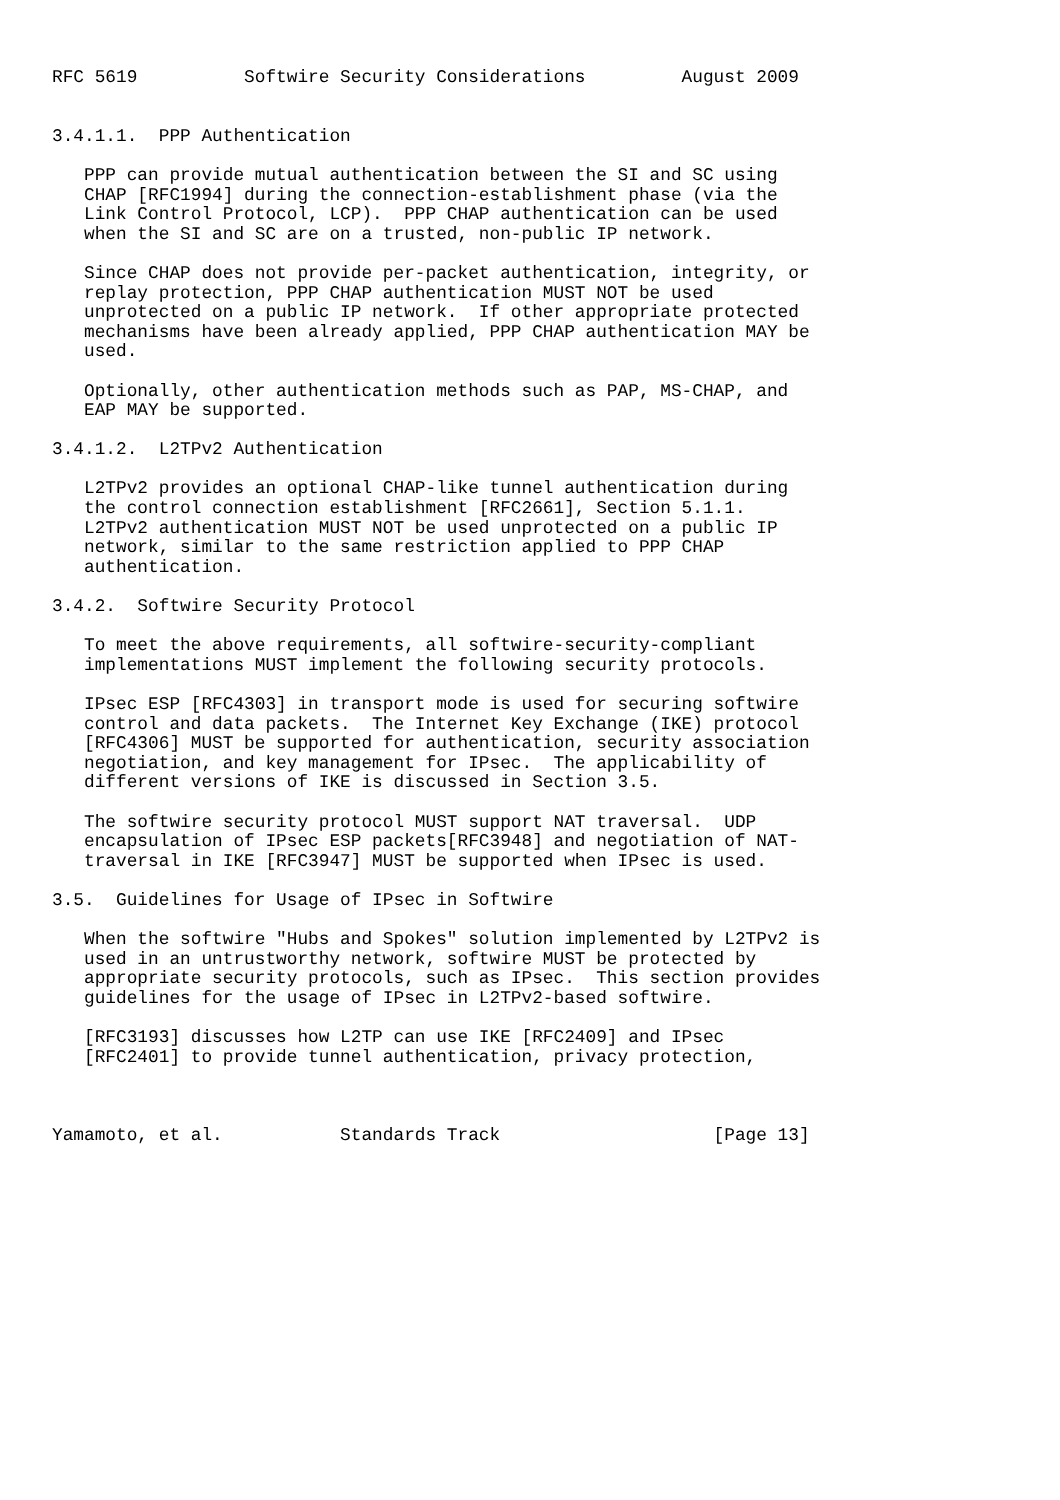RFC 5619          Softwire Security Considerations         August 2009


3.4.1.1.  PPP Authentication

   PPP can provide mutual authentication between the SI and SC using
   CHAP [RFC1994] during the connection-establishment phase (via the
   Link Control Protocol, LCP).  PPP CHAP authentication can be used
   when the SI and SC are on a trusted, non-public IP network.

   Since CHAP does not provide per-packet authentication, integrity, or
   replay protection, PPP CHAP authentication MUST NOT be used
   unprotected on a public IP network.  If other appropriate protected
   mechanisms have been already applied, PPP CHAP authentication MAY be
   used.

   Optionally, other authentication methods such as PAP, MS-CHAP, and
   EAP MAY be supported.

3.4.1.2.  L2TPv2 Authentication

   L2TPv2 provides an optional CHAP-like tunnel authentication during
   the control connection establishment [RFC2661], Section 5.1.1.
   L2TPv2 authentication MUST NOT be used unprotected on a public IP
   network, similar to the same restriction applied to PPP CHAP
   authentication.

3.4.2.  Softwire Security Protocol

   To meet the above requirements, all softwire-security-compliant
   implementations MUST implement the following security protocols.

   IPsec ESP [RFC4303] in transport mode is used for securing softwire
   control and data packets.  The Internet Key Exchange (IKE) protocol
   [RFC4306] MUST be supported for authentication, security association
   negotiation, and key management for IPsec.  The applicability of
   different versions of IKE is discussed in Section 3.5.

   The softwire security protocol MUST support NAT traversal.  UDP
   encapsulation of IPsec ESP packets[RFC3948] and negotiation of NAT-
   traversal in IKE [RFC3947] MUST be supported when IPsec is used.

3.5.  Guidelines for Usage of IPsec in Softwire

   When the softwire "Hubs and Spokes" solution implemented by L2TPv2 is
   used in an untrustworthy network, softwire MUST be protected by
   appropriate security protocols, such as IPsec.  This section provides
   guidelines for the usage of IPsec in L2TPv2-based softwire.

   [RFC3193] discusses how L2TP can use IKE [RFC2409] and IPsec
   [RFC2401] to provide tunnel authentication, privacy protection,



Yamamoto, et al.           Standards Track                    [Page 13]